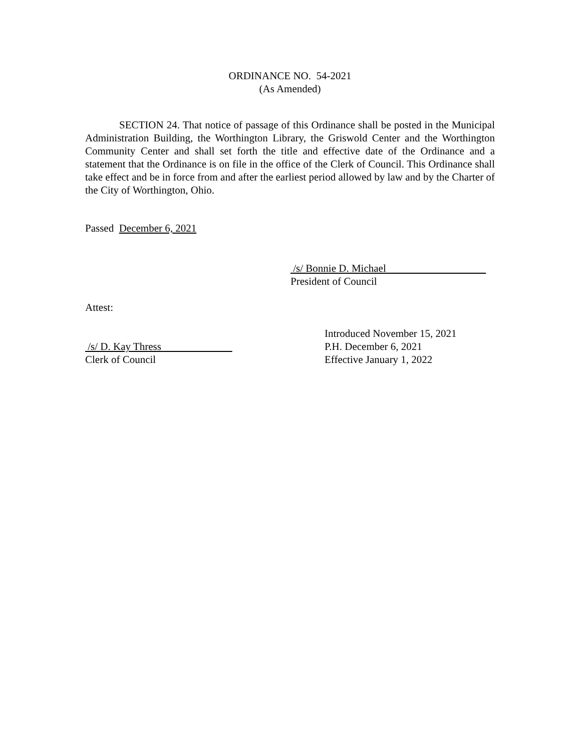ORDINANCE NO. 54-2021
(As Amended)
SECTION 24. That notice of passage of this Ordinance shall be posted in the Municipal Administration Building, the Worthington Library, the Griswold Center and the Worthington Community Center and shall set forth the title and effective date of the Ordinance and a statement that the Ordinance is on file in the office of the Clerk of Council. This Ordinance shall take effect and be in force from and after the earliest period allowed by law and by the Charter of the City of Worthington, Ohio.
Passed December 6, 2021
/s/ Bonnie D. Michael
President of Council
Attest:
/s/ D. Kay Thress
Clerk of Council
Introduced November 15, 2021
P.H. December 6, 2021
Effective January 1, 2022